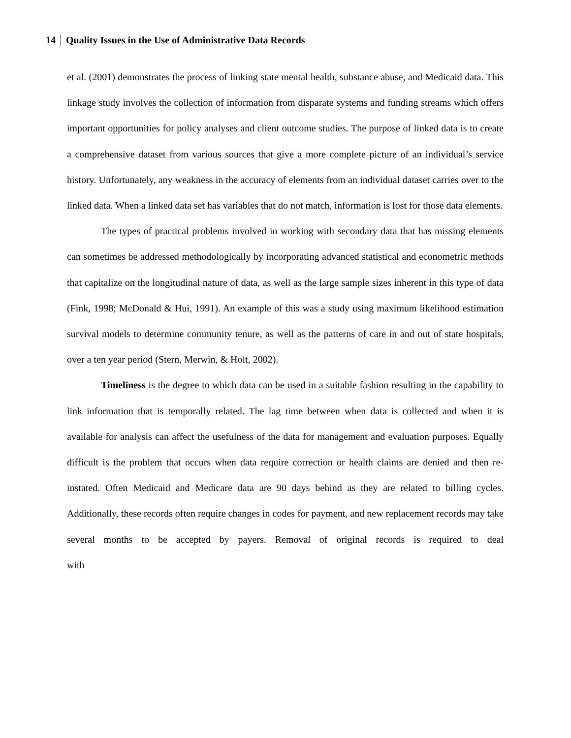14 Quality Issues in the Use of Administrative Data Records
et al. (2001) demonstrates the process of linking state mental health, substance abuse, and Medicaid data. This linkage study involves the collection of information from disparate systems and funding streams which offers important opportunities for policy analyses and client outcome studies. The purpose of linked data is to create a comprehensive dataset from various sources that give a more complete picture of an individual’s service history. Unfortunately, any weakness in the accuracy of elements from an individual dataset carries over to the linked data. When a linked data set has variables that do not match, information is lost for those data elements.
The types of practical problems involved in working with secondary data that has missing elements can sometimes be addressed methodologically by incorporating advanced statistical and econometric methods that capitalize on the longitudinal nature of data, as well as the large sample sizes inherent in this type of data (Fink, 1998; McDonald & Hui, 1991). An example of this was a study using maximum likelihood estimation survival models to determine community tenure, as well as the patterns of care in and out of state hospitals, over a ten year period (Stern, Merwin, & Holt, 2002).
Timeliness is the degree to which data can be used in a suitable fashion resulting in the capability to link information that is temporally related. The lag time between when data is collected and when it is available for analysis can affect the usefulness of the data for management and evaluation purposes. Equally difficult is the problem that occurs when data require correction or health claims are denied and then re-instated. Often Medicaid and Medicare data are 90 days behind as they are related to billing cycles. Additionally, these records often require changes in codes for payment, and new replacement records may take several months to be accepted by payers. Removal of original records is required to deal with